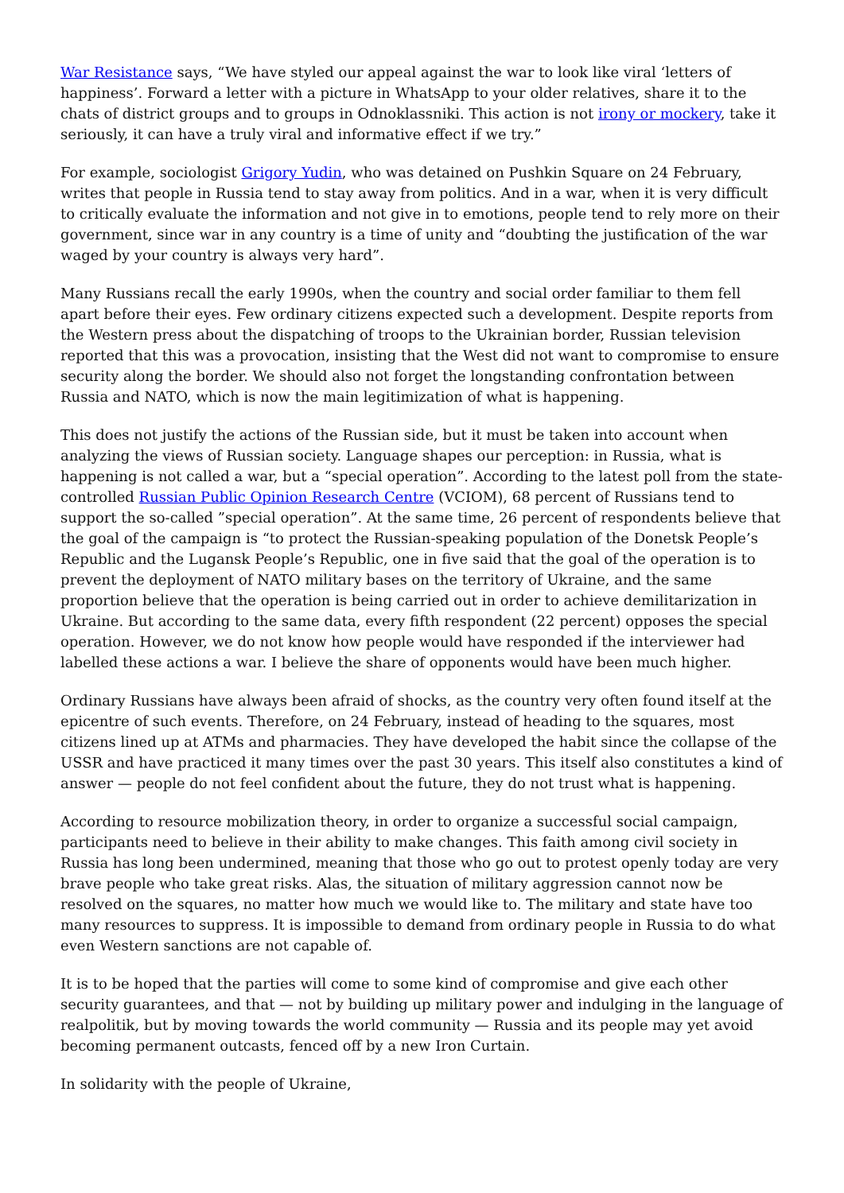War Resistance says, “We have styled our appeal against the war to look like viral ‘letters of happiness’. Forward a letter with a picture in WhatsApp to your older relatives, share it to the chats of district groups and to groups in Odnoklassniki. This action is not irony or mockery, take it seriously, it can have a truly viral and informative effect if we try.”
For example, sociologist Grigory Yudin, who was detained on Pushkin Square on 24 February, writes that people in Russia tend to stay away from politics. And in a war, when it is very difficult to critically evaluate the information and not give in to emotions, people tend to rely more on their government, since war in any country is a time of unity and “doubting the justification of the war waged by your country is always very hard”.
Many Russians recall the early 1990s, when the country and social order familiar to them fell apart before their eyes. Few ordinary citizens expected such a development. Despite reports from the Western press about the dispatching of troops to the Ukrainian border, Russian television reported that this was a provocation, insisting that the West did not want to compromise to ensure security along the border. We should also not forget the longstanding confrontation between Russia and NATO, which is now the main legitimization of what is happening.
This does not justify the actions of the Russian side, but it must be taken into account when analyzing the views of Russian society. Language shapes our perception: in Russia, what is happening is not called a war, but a “special operation”. According to the latest poll from the state-controlled Russian Public Opinion Research Centre (VCIOM), 68 percent of Russians tend to support the so-called ”special operation”. At the same time, 26 percent of respondents believe that the goal of the campaign is “to protect the Russian-speaking population of the Donetsk People’s Republic and the Lugansk People’s Republic, one in five said that the goal of the operation is to prevent the deployment of NATO military bases on the territory of Ukraine, and the same proportion believe that the operation is being carried out in order to achieve demilitarization in Ukraine. But according to the same data, every fifth respondent (22 percent) opposes the special operation. However, we do not know how people would have responded if the interviewer had labelled these actions a war. I believe the share of opponents would have been much higher.
Ordinary Russians have always been afraid of shocks, as the country very often found itself at the epicentre of such events. Therefore, on 24 February, instead of heading to the squares, most citizens lined up at ATMs and pharmacies. They have developed the habit since the collapse of the USSR and have practiced it many times over the past 30 years. This itself also constitutes a kind of answer — people do not feel confident about the future, they do not trust what is happening.
According to resource mobilization theory, in order to organize a successful social campaign, participants need to believe in their ability to make changes. This faith among civil society in Russia has long been undermined, meaning that those who go out to protest openly today are very brave people who take great risks. Alas, the situation of military aggression cannot now be resolved on the squares, no matter how much we would like to. The military and state have too many resources to suppress. It is impossible to demand from ordinary people in Russia to do what even Western sanctions are not capable of.
It is to be hoped that the parties will come to some kind of compromise and give each other security guarantees, and that — not by building up military power and indulging in the language of realpolitik, but by moving towards the world community — Russia and its people may yet avoid becoming permanent outcasts, fenced off by a new Iron Curtain.
In solidarity with the people of Ukraine,